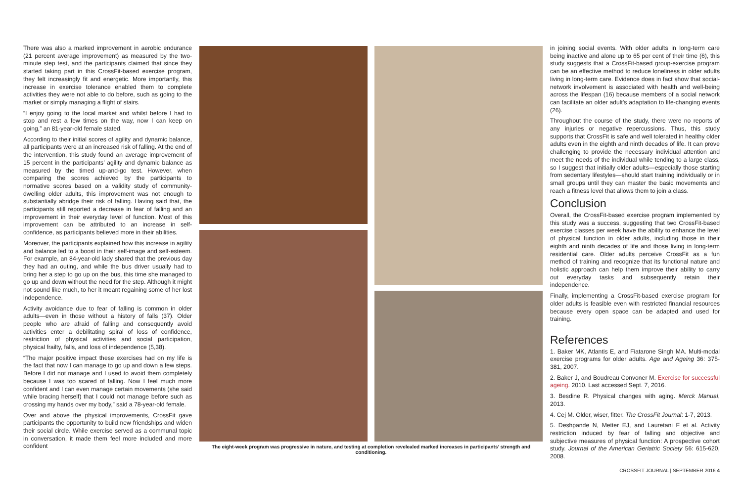There was also a marked improvement in aerobic endurance (21 percent average improvement) as measured by the two-minute step test, and the participants claimed that since they started taking part in this CrossFit-based exercise program, they felt increasingly fit and energetic. More importantly, this increase in exercise tolerance enabled them to complete activities they were not able to do before, such as going to the market or simply managing a flight of stairs.
“I enjoy going to the local market and whilst before I had to stop and rest a few times on the way, now I can keep on going,” an 81-year-old female stated.
According to their initial scores of agility and dynamic balance, all participants were at an increased risk of falling. At the end of the intervention, this study found an average improvement of 15 percent in the participants’ agility and dynamic balance as measured by the timed up-and-go test. However, when comparing the scores achieved by the participants to normative scores based on a validity study of community-dwelling older adults, this improvement was not enough to substantially abridge their risk of falling. Having said that, the participants still reported a decrease in fear of falling and an improvement in their everyday level of function. Most of this improvement can be attributed to an increase in self-confidence, as participants believed more in their abilities.
Moreover, the participants explained how this increase in agility and balance led to a boost in their self-image and self-esteem. For example, an 84-year-old lady shared that the previous day they had an outing, and while the bus driver usually had to bring her a step to go up on the bus, this time she managed to go up and down without the need for the step. Although it might not sound like much, to her it meant regaining some of her lost independence.
Activity avoidance due to fear of falling is common in older adults—even in those without a history of falls (37). Older people who are afraid of falling and consequently avoid activities enter a debilitating spiral of loss of confidence, restriction of physical activities and social participation, physical frailty, falls, and loss of independence (5,38).
“The major positive impact these exercises had on my life is the fact that now I can manage to go up and down a few steps. Before I did not manage and I used to avoid them completely because I was too scared of falling. Now I feel much more confident and I can even manage certain movements (she said while bracing herself) that I could not manage before such as crossing my hands over my body,” said a 78-year-old female.
Over and above the physical improvements, CrossFit gave participants the opportunity to build new friendships and widen their social circle. While exercise served as a communal topic in conversation, it made them feel more included and more confident
The eight-week program was progressive in nature, and testing at completion revelealed marked increases in participants’ strength and conditioning.
in joining social events. With older adults in long-term care being inactive and alone up to 65 per cent of their time (6), this study suggests that a CrossFit-based group-exercise program can be an effective method to reduce loneliness in older adults living in long-term care. Evidence does in fact show that social-network involvement is associated with health and well-being across the lifespan (16) because members of a social network can facilitate an older adult’s adaptation to life-changing events (26).
Throughout the course of the study, there were no reports of any injuries or negative repercussions. Thus, this study supports that CrossFit is safe and well tolerated in healthy older adults even in the eighth and ninth decades of life. It can prove challenging to provide the necessary individual attention and meet the needs of the individual while tending to a large class, so I suggest that initially older adults—especially those starting from sedentary lifestyles—should start training individually or in small groups until they can master the basic movements and reach a fitness level that allows them to join a class.
Conclusion
Overall, the CrossFit-based exercise program implemented by this study was a success, suggesting that two CrossFit-based exercise classes per week have the ability to enhance the level of physical function in older adults, including those in their eighth and ninth decades of life and those living in long-term residential care. Older adults perceive CrossFit as a fun method of training and recognize that its functional nature and holistic approach can help them improve their ability to carry out everyday tasks and subsequently retain their independence.
Finally, implementing a CrossFit-based exercise program for older adults is feasible even with restricted financial resources because every open space can be adapted and used for training.
References
1. Baker MK, Atlantis E, and Fiatarone Singh MA. Multi-modal exercise programs for older adults. Age and Ageing 36: 375-381, 2007.
2. Baker J, and Boudreau Convoner M. Exercise for successful ageing. 2010. Last accessed Sept. 7, 2016.
3. Besdine R. Physical changes with aging. Merck Manual, 2013.
4. Cej M. Older, wiser, fitter. The CrossFit Journal: 1-7, 2013.
5. Deshpande N, Metter EJ, and Lauretani F et al. Activity restriction induced by fear of falling and objective and subjective measures of physical function: A prospective cohort study. Journal of the American Geriatric Society 56: 615-620, 2008.
CROSSFIT JOURNAL | SEPTEMBER 2016 4